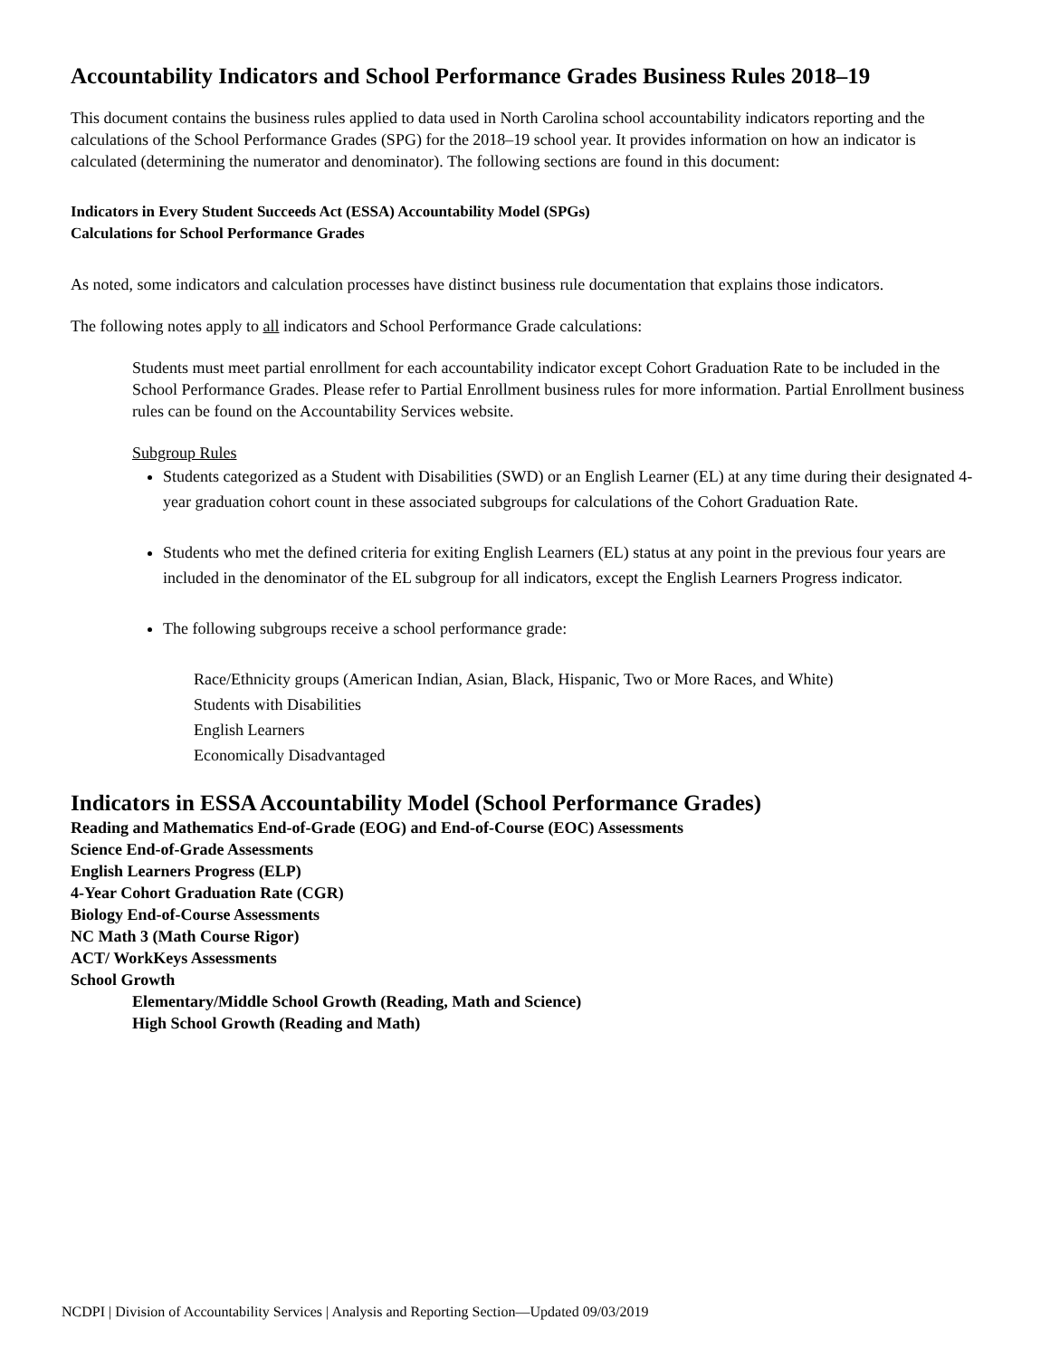Accountability Indicators and School Performance Grades Business Rules 2018–19
This document contains the business rules applied to data used in North Carolina school accountability indicators reporting and the calculations of the School Performance Grades (SPG) for the 2018–19 school year. It provides information on how an indicator is calculated (determining the numerator and denominator). The following sections are found in this document:
Indicators in Every Student Succeeds Act (ESSA) Accountability Model (SPGs)
Calculations for School Performance Grades
As noted, some indicators and calculation processes have distinct business rule documentation that explains those indicators.
The following notes apply to all indicators and School Performance Grade calculations:
Students must meet partial enrollment for each accountability indicator except Cohort Graduation Rate to be included in the School Performance Grades. Please refer to Partial Enrollment business rules for more information. Partial Enrollment business rules can be found on the Accountability Services website.
Subgroup Rules
Students categorized as a Student with Disabilities (SWD) or an English Learner (EL) at any time during their designated 4-year graduation cohort count in these associated subgroups for calculations of the Cohort Graduation Rate.
Students who met the defined criteria for exiting English Learners (EL) status at any point in the previous four years are included in the denominator of the EL subgroup for all indicators, except the English Learners Progress indicator.
The following subgroups receive a school performance grade:
Race/Ethnicity groups (American Indian, Asian, Black, Hispanic, Two or More Races, and White)
Students with Disabilities
English Learners
Economically Disadvantaged
Indicators in ESSA Accountability Model (School Performance Grades)
Reading and Mathematics End-of-Grade (EOG) and End-of-Course (EOC) Assessments
Science End-of-Grade Assessments
English Learners Progress (ELP)
4-Year Cohort Graduation Rate (CGR)
Biology End-of-Course Assessments
NC Math 3 (Math Course Rigor)
ACT/ WorkKeys Assessments
School Growth
Elementary/Middle School Growth (Reading, Math and Science)
High School Growth (Reading and Math)
NCDPI | Division of Accountability Services | Analysis and Reporting Section—Updated 09/03/2019